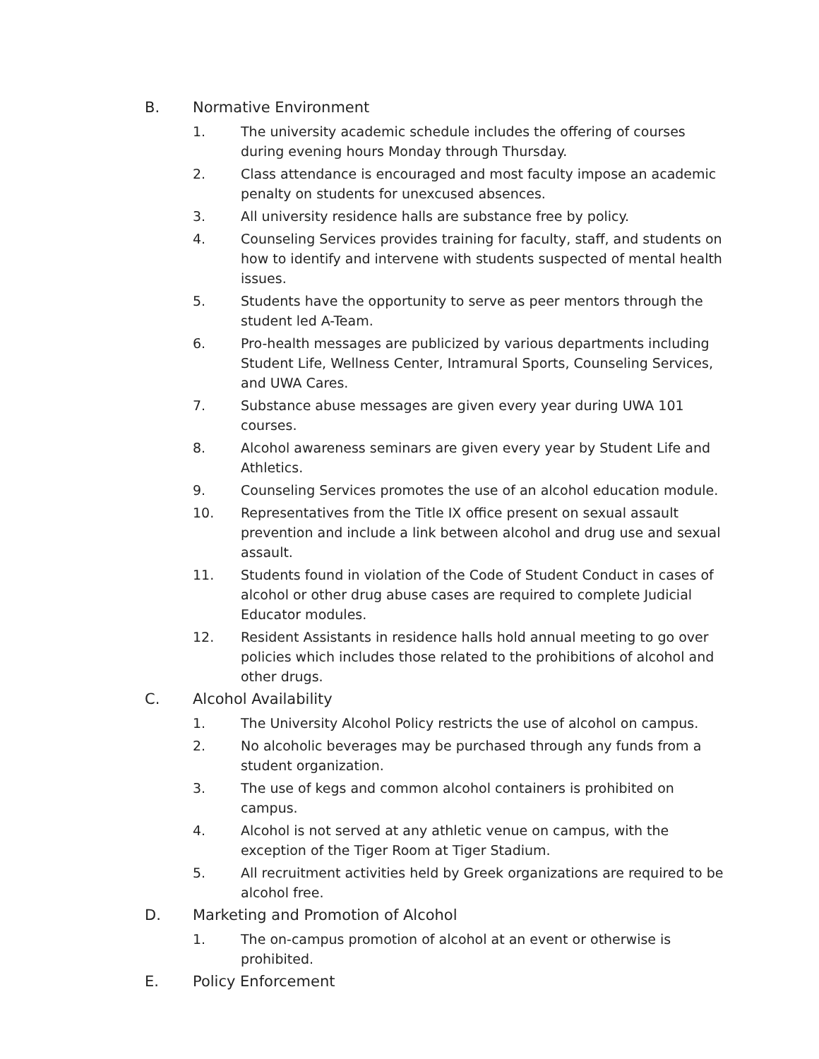B. Normative Environment
1. The university academic schedule includes the offering of courses during evening hours Monday through Thursday.
2. Class attendance is encouraged and most faculty impose an academic penalty on students for unexcused absences.
3. All university residence halls are substance free by policy.
4. Counseling Services provides training for faculty, staff, and students on how to identify and intervene with students suspected of mental health issues.
5. Students have the opportunity to serve as peer mentors through the student led A-Team.
6. Pro-health messages are publicized by various departments including Student Life, Wellness Center, Intramural Sports, Counseling Services, and UWA Cares.
7. Substance abuse messages are given every year during UWA 101 courses.
8. Alcohol awareness seminars are given every year by Student Life and Athletics.
9. Counseling Services promotes the use of an alcohol education module.
10. Representatives from the Title IX office present on sexual assault prevention and include a link between alcohol and drug use and sexual assault.
11. Students found in violation of the Code of Student Conduct in cases of alcohol or other drug abuse cases are required to complete Judicial Educator modules.
12. Resident Assistants in residence halls hold annual meeting to go over policies which includes those related to the prohibitions of alcohol and other drugs.
C. Alcohol Availability
1. The University Alcohol Policy restricts the use of alcohol on campus.
2. No alcoholic beverages may be purchased through any funds from a student organization.
3. The use of kegs and common alcohol containers is prohibited on campus.
4. Alcohol is not served at any athletic venue on campus, with the exception of the Tiger Room at Tiger Stadium.
5. All recruitment activities held by Greek organizations are required to be alcohol free.
D. Marketing and Promotion of Alcohol
1. The on-campus promotion of alcohol at an event or otherwise is prohibited.
E. Policy Enforcement